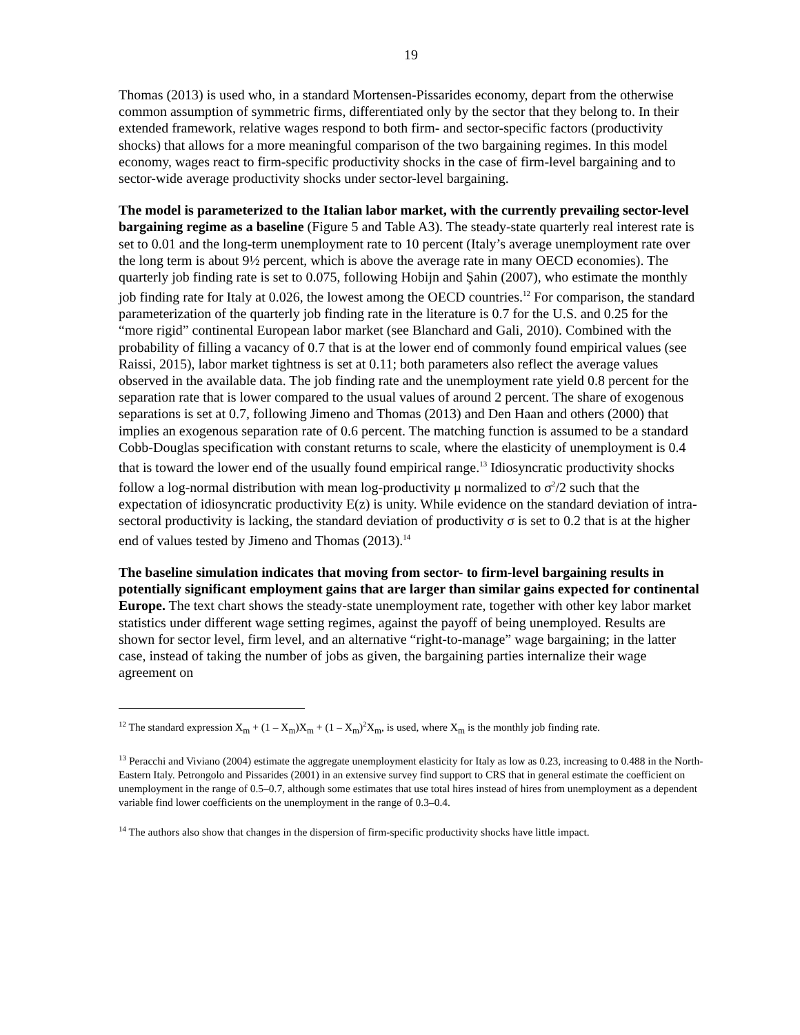19
Thomas (2013) is used who, in a standard Mortensen-Pissarides economy, depart from the otherwise common assumption of symmetric firms, differentiated only by the sector that they belong to. In their extended framework, relative wages respond to both firm- and sector-specific factors (productivity shocks) that allows for a more meaningful comparison of the two bargaining regimes. In this model economy, wages react to firm-specific productivity shocks in the case of firm-level bargaining and to sector-wide average productivity shocks under sector-level bargaining.
The model is parameterized to the Italian labor market, with the currently prevailing sector-level bargaining regime as a baseline (Figure 5 and Table A3). The steady-state quarterly real interest rate is set to 0.01 and the long-term unemployment rate to 10 percent (Italy’s average unemployment rate over the long term is about 9½ percent, which is above the average rate in many OECD economies). The quarterly job finding rate is set to 0.075, following Hobijn and Şahin (2007), who estimate the monthly job finding rate for Italy at 0.026, the lowest among the OECD countries.<sup>12</sup> For comparison, the standard parameterization of the quarterly job finding rate in the literature is 0.7 for the U.S. and 0.25 for the “more rigid” continental European labor market (see Blanchard and Gali, 2010). Combined with the probability of filling a vacancy of 0.7 that is at the lower end of commonly found empirical values (see Raissi, 2015), labor market tightness is set at 0.11; both parameters also reflect the average values observed in the available data. The job finding rate and the unemployment rate yield 0.8 percent for the separation rate that is lower compared to the usual values of around 2 percent. The share of exogenous separations is set at 0.7, following Jimeno and Thomas (2013) and Den Haan and others (2000) that implies an exogenous separation rate of 0.6 percent. The matching function is assumed to be a standard Cobb-Douglas specification with constant returns to scale, where the elasticity of unemployment is 0.4 that is toward the lower end of the usually found empirical range.<sup>13</sup> Idiosyncratic productivity shocks follow a log-normal distribution with mean log-productivity μ normalized to σ<sup>2</sup>/2 such that the expectation of idiosyncratic productivity E(z) is unity. While evidence on the standard deviation of intra-sectoral productivity is lacking, the standard deviation of productivity σ is set to 0.2 that is at the higher end of values tested by Jimeno and Thomas (2013).<sup>14</sup>
The baseline simulation indicates that moving from sector- to firm-level bargaining results in potentially significant employment gains that are larger than similar gains expected for continental Europe. The text chart shows the steady-state unemployment rate, together with other key labor market statistics under different wage setting regimes, against the payoff of being unemployed. Results are shown for sector level, firm level, and an alternative “right-to-manage” wage bargaining; in the latter case, instead of taking the number of jobs as given, the bargaining parties internalize their wage agreement on
<sup>12</sup> The standard expression X<sub>m</sub> + (1 – X<sub>m</sub>)X<sub>m</sub> + (1 – X<sub>m</sub>)<sup>2</sup>X<sub>m</sub>, is used, where X<sub>m</sub> is the monthly job finding rate.
<sup>13</sup> Peracchi and Viviano (2004) estimate the aggregate unemployment elasticity for Italy as low as 0.23, increasing to 0.488 in the North-Eastern Italy. Petrongolo and Pissarides (2001) in an extensive survey find support to CRS that in general estimate the coefficient on unemployment in the range of 0.5–0.7, although some estimates that use total hires instead of hires from unemployment as a dependent variable find lower coefficients on the unemployment in the range of 0.3–0.4.
<sup>14</sup> The authors also show that changes in the dispersion of firm-specific productivity shocks have little impact.